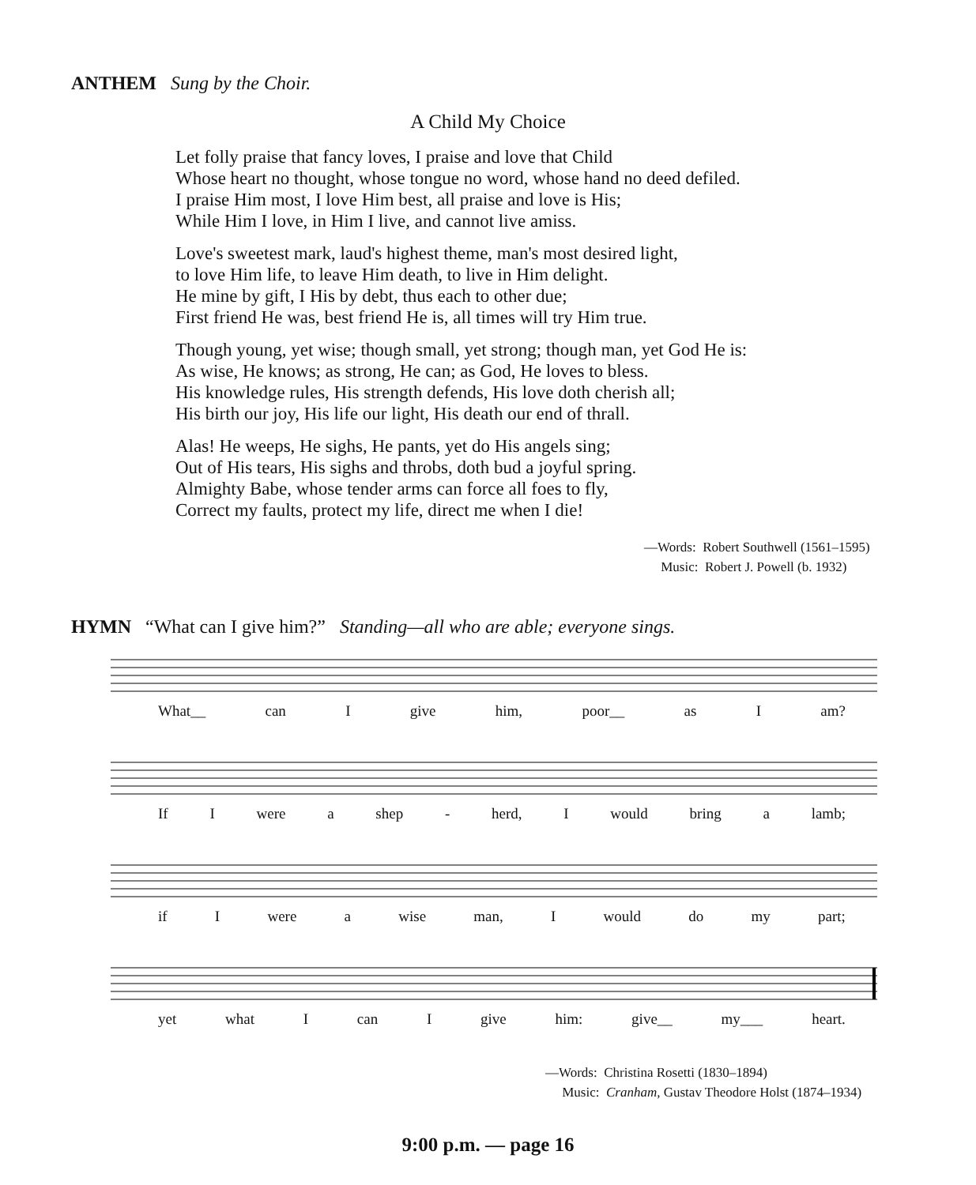ANTHEM Sung by the Choir.
A Child My Choice
Let folly praise that fancy loves, I praise and love that Child
Whose heart no thought, whose tongue no word, whose hand no deed defiled.
I praise Him most, I love Him best, all praise and love is His;
While Him I love, in Him I live, and cannot live amiss.
Love's sweetest mark, laud's highest theme, man's most desired light,
to love Him life, to leave Him death, to live in Him delight.
He mine by gift, I His by debt, thus each to other due;
First friend He was, best friend He is, all times will try Him true.
Though young, yet wise; though small, yet strong; though man, yet God He is:
As wise, He knows; as strong, He can; as God, He loves to bless.
His knowledge rules, His strength defends, His love doth cherish all;
His birth our joy, His life our light, His death our end of thrall.
Alas! He weeps, He sighs, He pants, yet do His angels sing;
Out of His tears, His sighs and throbs, doth bud a joyful spring.
Almighty Babe, whose tender arms can force all foes to fly,
Correct my faults, protect my life, direct me when I die!
—Words: Robert Southwell (1561–1595)
Music: Robert J. Powell (b. 1932)
HYMN “What can I give him?” Standing—all who are able; everyone sings.
What__ can I give him, poor__ as I am?
If I were a shep - herd, I would bring a lamb;
if I were a wise man, I would do my part;
yet what I can I give him: give__ my___ heart.
—Words: Christina Rosetti (1830–1894)
Music: Cranham, Gustav Theodore Holst (1874–1934)
9:00 p.m. — page 16